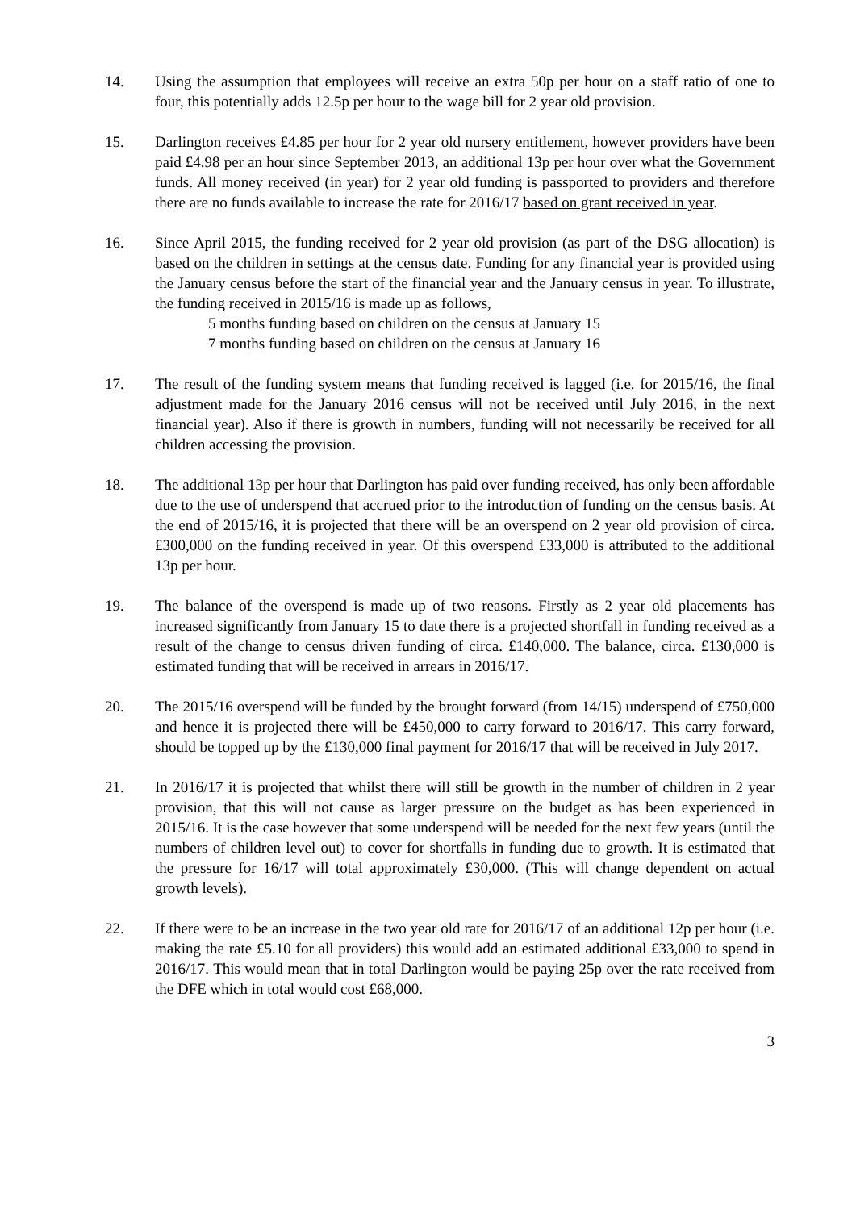14. Using the assumption that employees will receive an extra 50p per hour on a staff ratio of one to four, this potentially adds 12.5p per hour to the wage bill for 2 year old provision.
15. Darlington receives £4.85 per hour for 2 year old nursery entitlement, however providers have been paid £4.98 per an hour since September 2013, an additional 13p per hour over what the Government funds. All money received (in year) for 2 year old funding is passported to providers and therefore there are no funds available to increase the rate for 2016/17 based on grant received in year.
16. Since April 2015, the funding received for 2 year old provision (as part of the DSG allocation) is based on the children in settings at the census date. Funding for any financial year is provided using the January census before the start of the financial year and the January census in year. To illustrate, the funding received in 2015/16 is made up as follows,
5 months funding based on children on the census at January 15
7 months funding based on children on the census at January 16
17. The result of the funding system means that funding received is lagged (i.e. for 2015/16, the final adjustment made for the January 2016 census will not be received until July 2016, in the next financial year). Also if there is growth in numbers, funding will not necessarily be received for all children accessing the provision.
18. The additional 13p per hour that Darlington has paid over funding received, has only been affordable due to the use of underspend that accrued prior to the introduction of funding on the census basis. At the end of 2015/16, it is projected that there will be an overspend on 2 year old provision of circa. £300,000 on the funding received in year. Of this overspend £33,000 is attributed to the additional 13p per hour.
19. The balance of the overspend is made up of two reasons. Firstly as 2 year old placements has increased significantly from January 15 to date there is a projected shortfall in funding received as a result of the change to census driven funding of circa. £140,000. The balance, circa. £130,000 is estimated funding that will be received in arrears in 2016/17.
20. The 2015/16 overspend will be funded by the brought forward (from 14/15) underspend of £750,000 and hence it is projected there will be £450,000 to carry forward to 2016/17. This carry forward, should be topped up by the £130,000 final payment for 2016/17 that will be received in July 2017.
21. In 2016/17 it is projected that whilst there will still be growth in the number of children in 2 year provision, that this will not cause as larger pressure on the budget as has been experienced in 2015/16. It is the case however that some underspend will be needed for the next few years (until the numbers of children level out) to cover for shortfalls in funding due to growth. It is estimated that the pressure for 16/17 will total approximately £30,000. (This will change dependent on actual growth levels).
22. If there were to be an increase in the two year old rate for 2016/17 of an additional 12p per hour (i.e. making the rate £5.10 for all providers) this would add an estimated additional £33,000 to spend in 2016/17. This would mean that in total Darlington would be paying 25p over the rate received from the DFE which in total would cost £68,000.
3